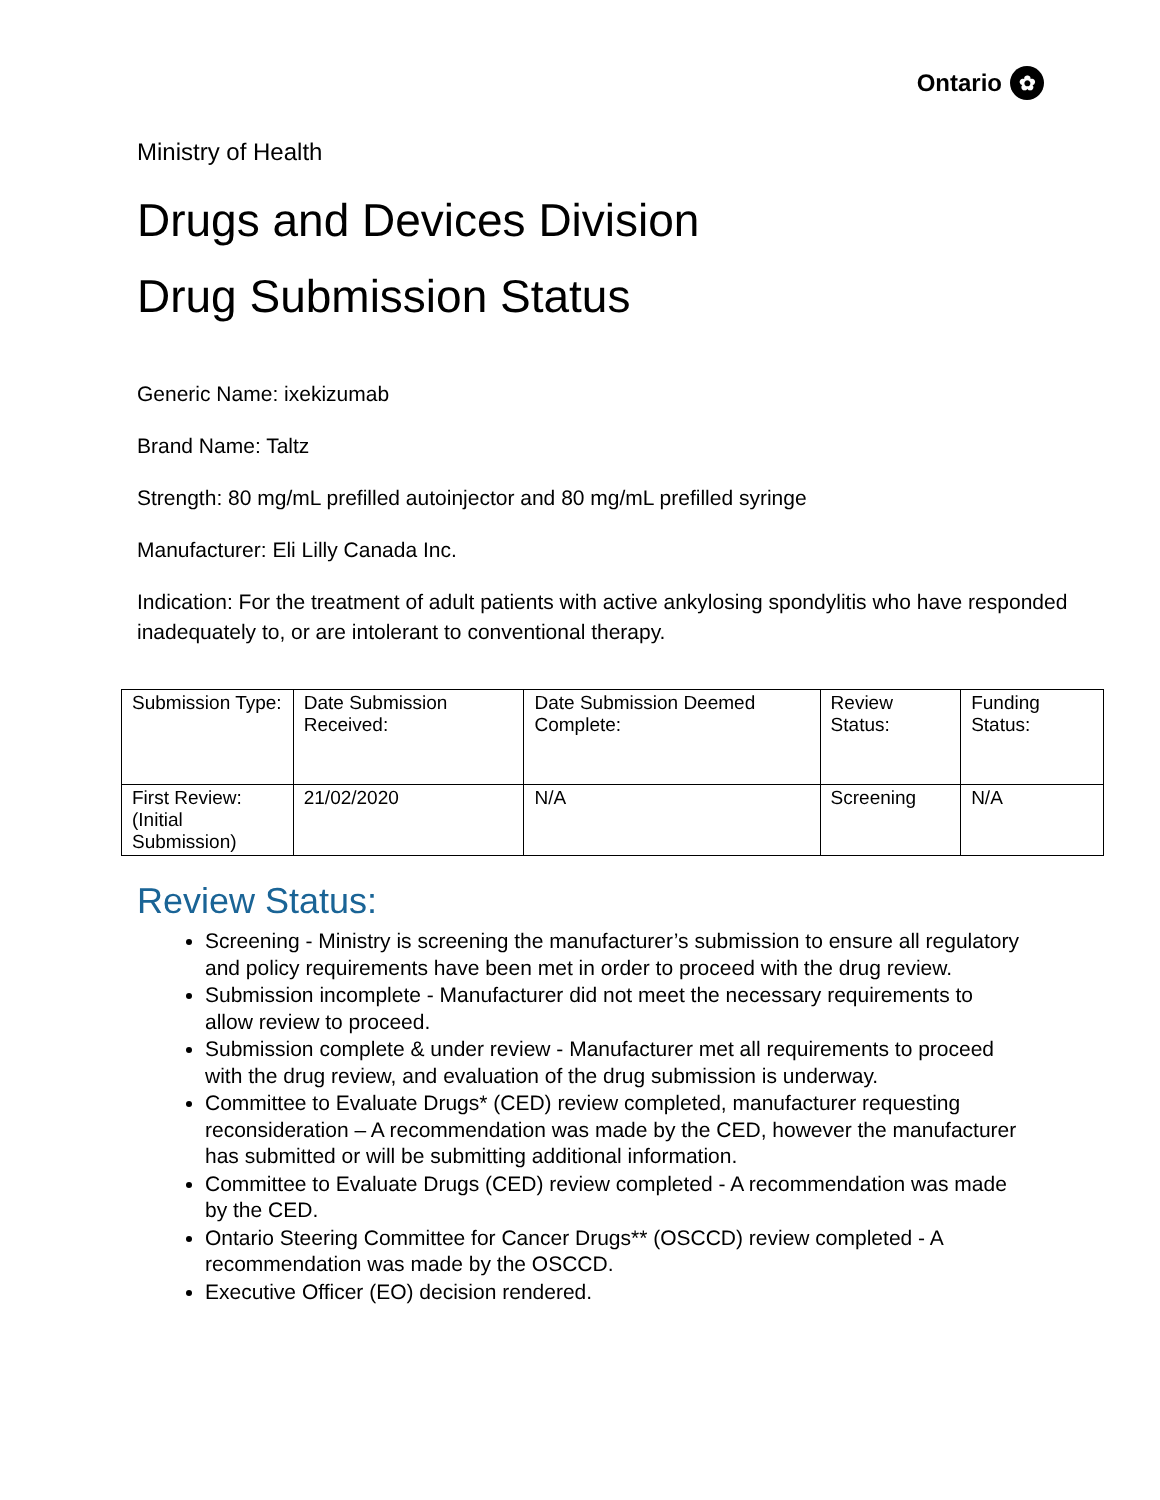Ontario ✿
Ministry of Health
Drugs and Devices Division
Drug Submission Status
Generic Name: ixekizumab
Brand Name: Taltz
Strength: 80 mg/mL prefilled autoinjector and 80 mg/mL prefilled syringe
Manufacturer: Eli Lilly Canada Inc.
Indication: For the treatment of adult patients with active ankylosing spondylitis who have responded inadequately to, or are intolerant to conventional therapy.
| Submission Type: | Date Submission Received: | Date Submission Deemed Complete: | Review Status: | Funding Status: |
| First Review: (Initial Submission) | 21/02/2020 | N/A | Screening | N/A |
Review Status:
Screening - Ministry is screening the manufacturer’s submission to ensure all regulatory and policy requirements have been met in order to proceed with the drug review.
Submission incomplete - Manufacturer did not meet the necessary requirements to allow review to proceed.
Submission complete & under review - Manufacturer met all requirements to proceed with the drug review, and evaluation of the drug submission is underway.
Committee to Evaluate Drugs* (CED) review completed, manufacturer requesting reconsideration – A recommendation was made by the CED, however the manufacturer has submitted or will be submitting additional information.
Committee to Evaluate Drugs (CED) review completed - A recommendation was made by the CED.
Ontario Steering Committee for Cancer Drugs** (OSCCD) review completed - A recommendation was made by the OSCCD.
Executive Officer (EO) decision rendered.